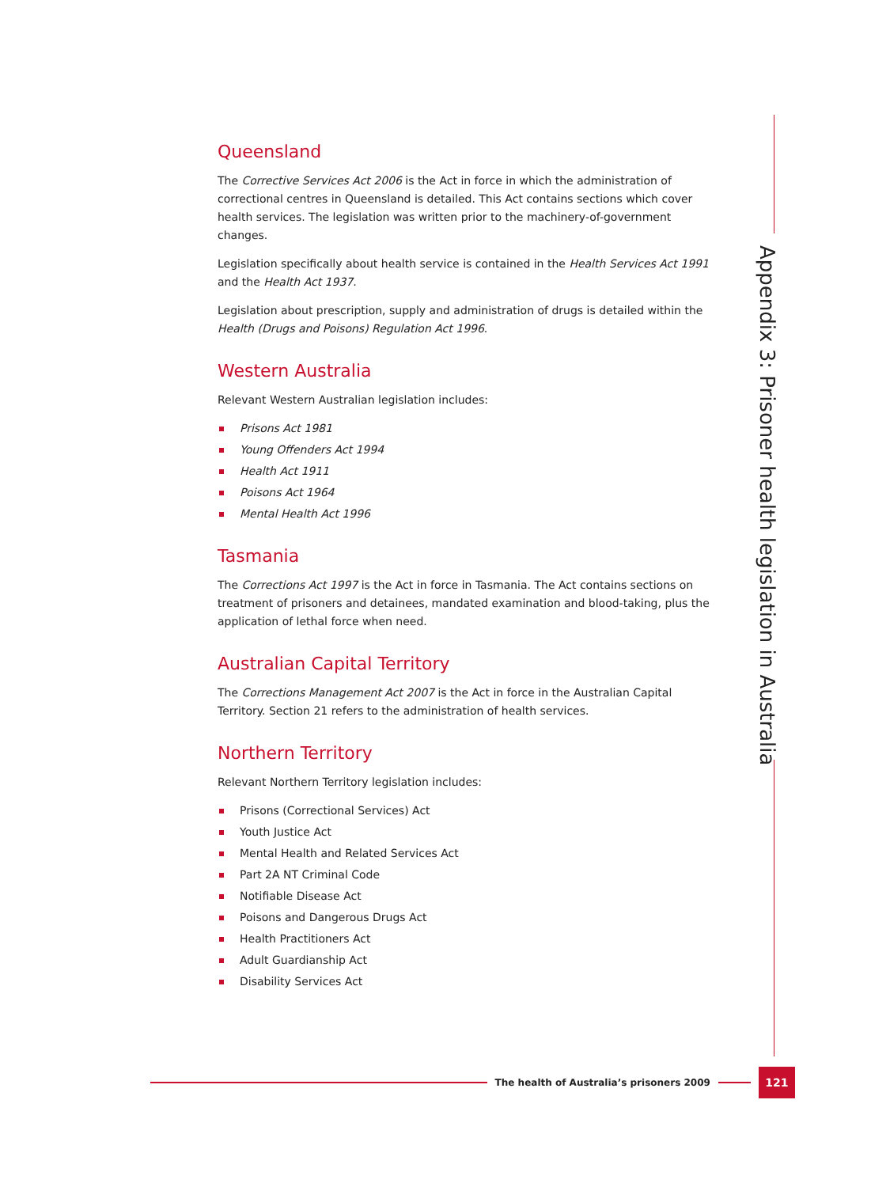Queensland
The Corrective Services Act 2006 is the Act in force in which the administration of correctional centres in Queensland is detailed. This Act contains sections which cover health services. The legislation was written prior to the machinery-of-government changes.
Legislation specifically about health service is contained in the Health Services Act 1991 and the Health Act 1937.
Legislation about prescription, supply and administration of drugs is detailed within the Health (Drugs and Poisons) Regulation Act 1996.
Western Australia
Relevant Western Australian legislation includes:
Prisons Act 1981
Young Offenders Act 1994
Health Act 1911
Poisons Act 1964
Mental Health Act 1996
Tasmania
The Corrections Act 1997 is the Act in force in Tasmania. The Act contains sections on treatment of prisoners and detainees, mandated examination and blood-taking, plus the application of lethal force when need.
Australian Capital Territory
The Corrections Management Act 2007 is the Act in force in the Australian Capital Territory. Section 21 refers to the administration of health services.
Northern Territory
Relevant Northern Territory legislation includes:
Prisons (Correctional Services) Act
Youth Justice Act
Mental Health and Related Services Act
Part 2A NT Criminal Code
Notifiable Disease Act
Poisons and Dangerous Drugs Act
Health Practitioners Act
Adult Guardianship Act
Disability Services Act
Appendix 3: Prisoner health legislation in Australia
The health of Australia’s prisoners 2009
121